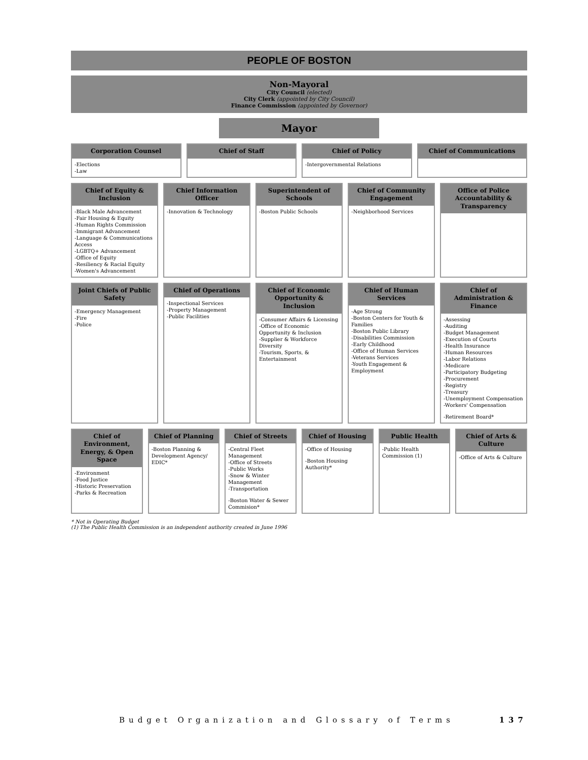PEOPLE OF BOSTON
Non-Mayoral
City Council (elected)
City Clerk (appointed by City Council)
Finance Commission (appointed by Governor)
Mayor
Corporation Counsel
-Elections
-Law
Chief of Staff
Chief of Policy
-Intergovernmental Relations
Chief of Communications
Chief of Equity & Inclusion
-Black Male Advancement
-Fair Housing & Equity
-Human Rights Commission
-Immigrant Advancement
-Language & Communications Access
-LGBTQ+ Advancement
-Office of Equity
-Resiliency & Racial Equity
-Women's Advancement
Chief Information Officer
-Innovation & Technology
Superintendent of Schools
-Boston Public Schools
Chief of Community Engagement
-Neighborhood Services
Office of Police Accountability & Transparency
Joint Chiefs of Public Safety
-Emergency Management
-Fire
-Police
Chief of Operations
-Inspectional Services
-Property Management
-Public Facilities
Chief of Economic Opportunity & Inclusion
-Consumer Affairs & Licensing
-Office of Economic Opportunity & Inclusion
-Supplier & Workforce Diversity
-Tourism, Sports, & Entertainment
Chief of Human Services
-Age Strong
-Boston Centers for Youth & Families
-Boston Public Library
-Disabilities Commission
-Early Childhood
-Office of Human Services
-Veterans Services
-Youth Engagement & Employment
Chief of Administration & Finance
-Assessing
-Auditing
-Budget Management
-Execution of Courts
-Health Insurance
-Human Resources
-Labor Relations
-Medicare
-Participatory Budgeting
-Procurement
-Registry
-Treasury
-Unemployment Compensation
-Workers' Compensation
-Retirement Board*
Chief of Environment, Energy, & Open Space
-Environment
-Food Justice
-Historic Preservation
-Parks & Recreation
Chief of Planning
-Boston Planning & Development Agency/ EDIC*
Chief of Streets
-Central Fleet Management
-Office of Streets
-Public Works
-Snow & Winter Management
-Transportation
-Boston Water & Sewer Commision*
Chief of Housing
-Office of Housing
-Boston Housing Authority*
Public Health
-Public Health Commission (1)
Chief of Arts & Culture
-Office of Arts & Culture
* Not in Operating Budget
(1) The Public Health Commission is an independent authority created in June 1996
Budget Organization and Glossary of Terms 137